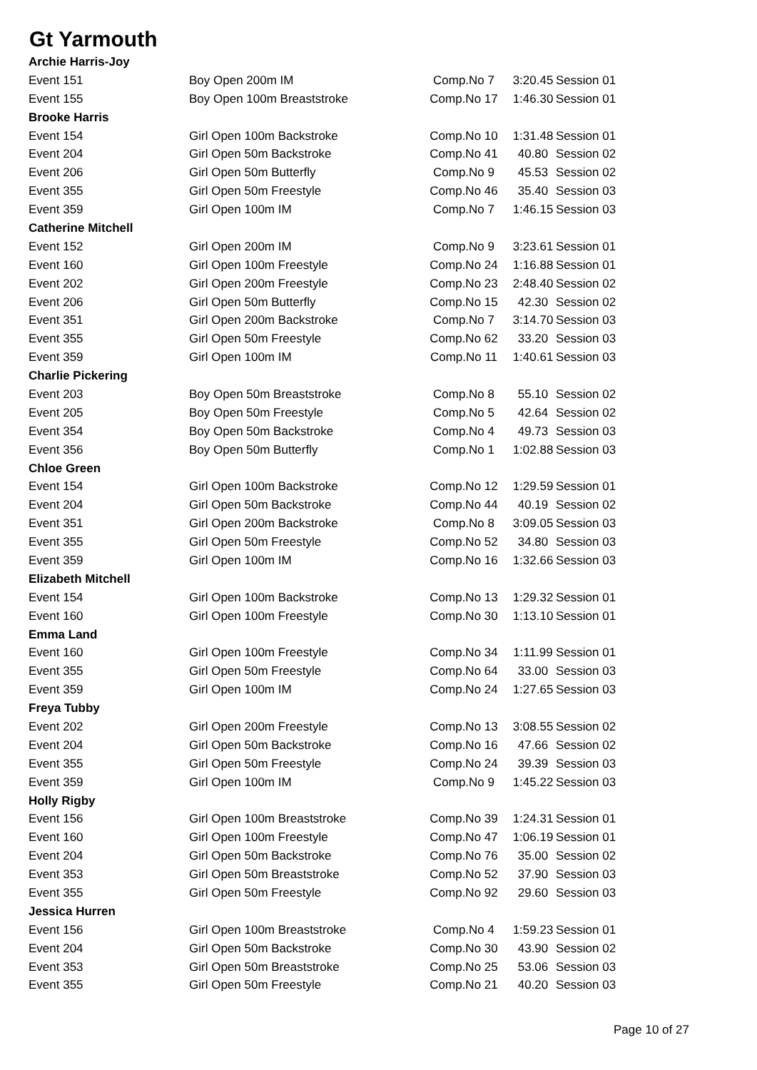Gt Yarmouth
| Archie Harris-Joy | | | | |
| Event 151 | Boy Open 200m IM | Comp.No 7 | 3:20.45 | Session 01 |
| Event 155 | Boy Open 100m Breaststroke | Comp.No 17 | 1:46.30 | Session 01 |
| Brooke Harris | | | | |
| Event 154 | Girl Open 100m Backstroke | Comp.No 10 | 1:31.48 | Session 01 |
| Event 204 | Girl Open 50m Backstroke | Comp.No 41 | 40.80 | Session 02 |
| Event 206 | Girl Open 50m Butterfly | Comp.No 9 | 45.53 | Session 02 |
| Event 355 | Girl Open 50m Freestyle | Comp.No 46 | 35.40 | Session 03 |
| Event 359 | Girl Open 100m IM | Comp.No 7 | 1:46.15 | Session 03 |
| Catherine Mitchell | | | | |
| Event 152 | Girl Open 200m IM | Comp.No 9 | 3:23.61 | Session 01 |
| Event 160 | Girl Open 100m Freestyle | Comp.No 24 | 1:16.88 | Session 01 |
| Event 202 | Girl Open 200m Freestyle | Comp.No 23 | 2:48.40 | Session 02 |
| Event 206 | Girl Open 50m Butterfly | Comp.No 15 | 42.30 | Session 02 |
| Event 351 | Girl Open 200m Backstroke | Comp.No 7 | 3:14.70 | Session 03 |
| Event 355 | Girl Open 50m Freestyle | Comp.No 62 | 33.20 | Session 03 |
| Event 359 | Girl Open 100m IM | Comp.No 11 | 1:40.61 | Session 03 |
| Charlie Pickering | | | | |
| Event 203 | Boy Open 50m Breaststroke | Comp.No 8 | 55.10 | Session 02 |
| Event 205 | Boy Open 50m Freestyle | Comp.No 5 | 42.64 | Session 02 |
| Event 354 | Boy Open 50m Backstroke | Comp.No 4 | 49.73 | Session 03 |
| Event 356 | Boy Open 50m Butterfly | Comp.No 1 | 1:02.88 | Session 03 |
| Chloe Green | | | | |
| Event 154 | Girl Open 100m Backstroke | Comp.No 12 | 1:29.59 | Session 01 |
| Event 204 | Girl Open 50m Backstroke | Comp.No 44 | 40.19 | Session 02 |
| Event 351 | Girl Open 200m Backstroke | Comp.No 8 | 3:09.05 | Session 03 |
| Event 355 | Girl Open 50m Freestyle | Comp.No 52 | 34.80 | Session 03 |
| Event 359 | Girl Open 100m IM | Comp.No 16 | 1:32.66 | Session 03 |
| Elizabeth Mitchell | | | | |
| Event 154 | Girl Open 100m Backstroke | Comp.No 13 | 1:29.32 | Session 01 |
| Event 160 | Girl Open 100m Freestyle | Comp.No 30 | 1:13.10 | Session 01 |
| Emma Land | | | | |
| Event 160 | Girl Open 100m Freestyle | Comp.No 34 | 1:11.99 | Session 01 |
| Event 355 | Girl Open 50m Freestyle | Comp.No 64 | 33.00 | Session 03 |
| Event 359 | Girl Open 100m IM | Comp.No 24 | 1:27.65 | Session 03 |
| Freya Tubby | | | | |
| Event 202 | Girl Open 200m Freestyle | Comp.No 13 | 3:08.55 | Session 02 |
| Event 204 | Girl Open 50m Backstroke | Comp.No 16 | 47.66 | Session 02 |
| Event 355 | Girl Open 50m Freestyle | Comp.No 24 | 39.39 | Session 03 |
| Event 359 | Girl Open 100m IM | Comp.No 9 | 1:45.22 | Session 03 |
| Holly Rigby | | | | |
| Event 156 | Girl Open 100m Breaststroke | Comp.No 39 | 1:24.31 | Session 01 |
| Event 160 | Girl Open 100m Freestyle | Comp.No 47 | 1:06.19 | Session 01 |
| Event 204 | Girl Open 50m Backstroke | Comp.No 76 | 35.00 | Session 02 |
| Event 353 | Girl Open 50m Breaststroke | Comp.No 52 | 37.90 | Session 03 |
| Event 355 | Girl Open 50m Freestyle | Comp.No 92 | 29.60 | Session 03 |
| Jessica Hurren | | | | |
| Event 156 | Girl Open 100m Breaststroke | Comp.No 4 | 1:59.23 | Session 01 |
| Event 204 | Girl Open 50m Backstroke | Comp.No 30 | 43.90 | Session 02 |
| Event 353 | Girl Open 50m Breaststroke | Comp.No 25 | 53.06 | Session 03 |
| Event 355 | Girl Open 50m Freestyle | Comp.No 21 | 40.20 | Session 03 |
Page 10 of 27